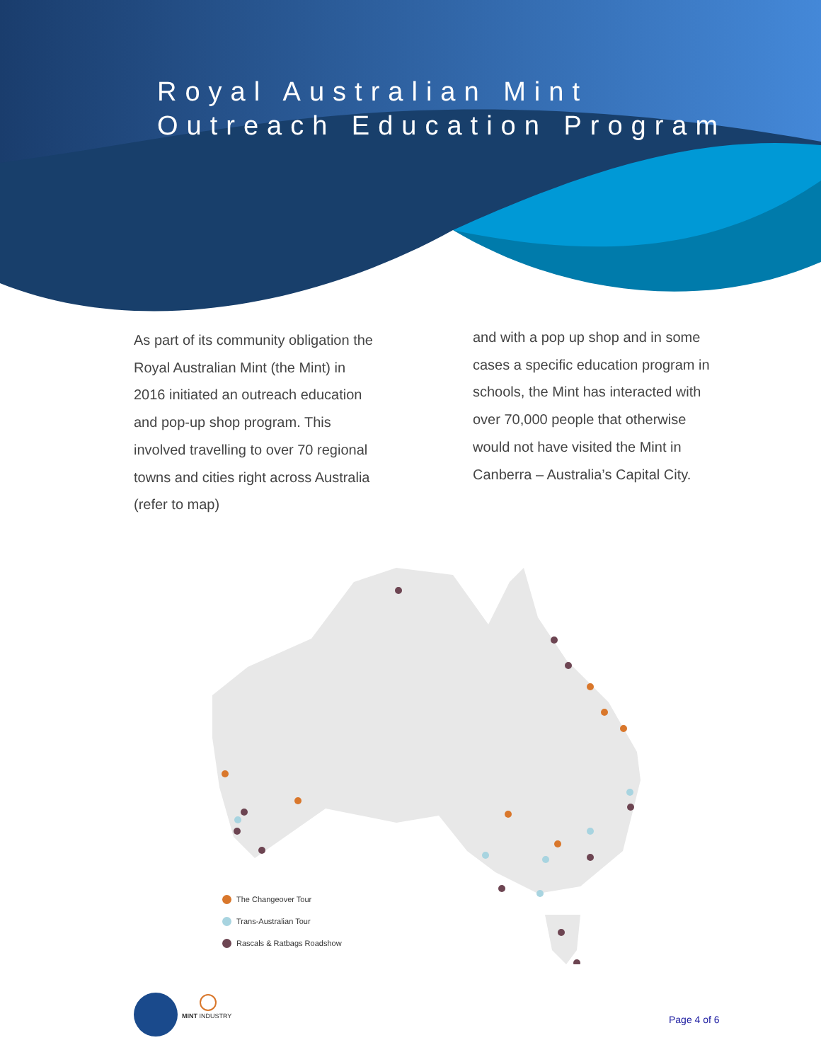Royal Australian Mint
Outreach Education Program
As part of its community obligation the Royal Australian Mint (the Mint) in 2016 initiated an outreach education and pop-up shop program. This involved travelling to over 70 regional towns and cities right across Australia (refer to map)
and with a pop up shop and in some cases a specific education program in schools, the Mint has interacted with over 70,000 people that otherwise would not have visited the Mint in Canberra – Australia’s Capital City.
The Changeover Tour
Trans-Australian Tour
Rascals & Ratbags Roadshow
MINT INDUSTRY Page 4 of 6